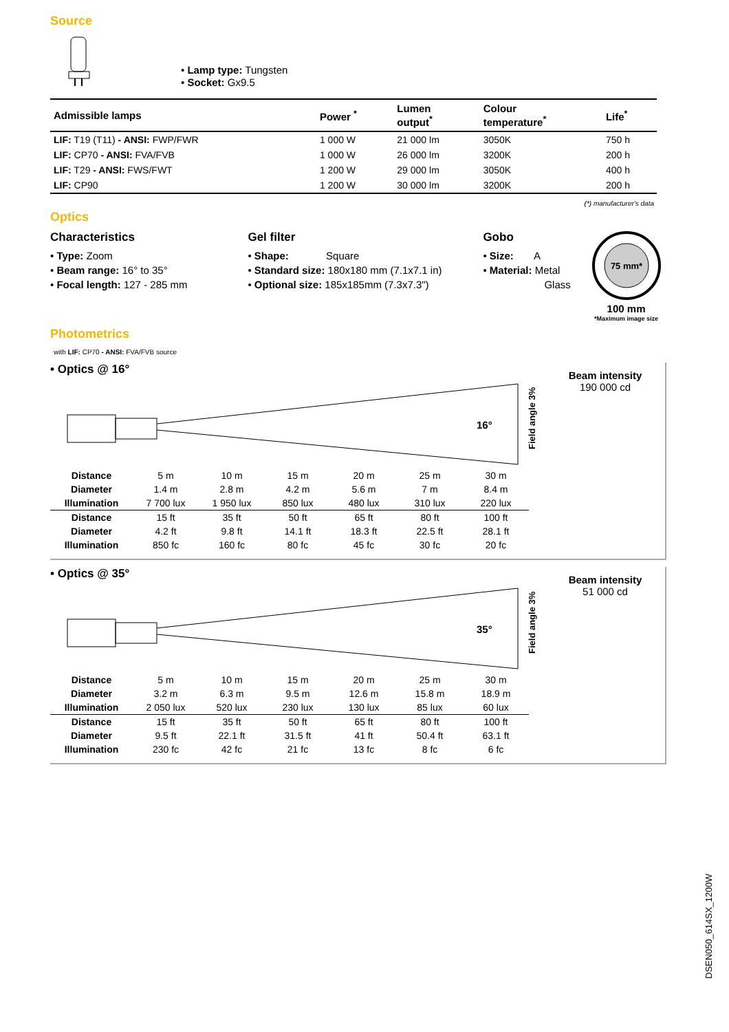Source
• Lamp type: Tungsten
• Socket: Gx9.5
| Admissible lamps | Power <sup>*</sup> | Lumen output<sup>*</sup> | Colour temperature<sup>*</sup> | Life<sup>*</sup> |
| --- | --- | --- | --- | --- |
| LIF: T19 (T11) - ANSI: FWP/FWR | 1 000 W | 21 000 lm | 3050K | 750 h |
| LIF: CP70 - ANSI: FVA/FVB | 1 000 W | 26 000 lm | 3200K | 200 h |
| LIF: T29 - ANSI: FWS/FWT | 1 200 W | 29 000 lm | 3050K | 400 h |
| LIF: CP90 | 1 200 W | 30 000 lm | 3200K | 200 h |
(*) manufacturer's data
Optics
Characteristics
• Type: Zoom
• Beam range: 16° to 35°
• Focal length: 127 - 285 mm
Gel filter
• Shape: Square
• Standard size: 180x180 mm (7.1x7.1 in)
• Optional size: 185x185mm (7.3x7.3")
Gobo
• Size: A
• Material: Metal
Glass
75 mm*
100 mm
*Maximum image size
Photometrics
with LIF: CP70 - ANSI: FVA/FVB source
• Optics @ 16°
16°
Field angle 3%
Beam intensity
190 000 cd
| Distance | 5 m | 10 m | 15 m | 20 m | 25 m | 30 m |
| Diameter | 1.4 m | 2.8 m | 4.2 m | 5.6 m | 7 m | 8.4 m |
| Illumination | 7 700 lux | 1 950 lux | 850 lux | 480 lux | 310 lux | 220 lux |
| Distance | 15 ft | 35 ft | 50 ft | 65 ft | 80 ft | 100 ft |
| Diameter | 4.2 ft | 9.8 ft | 14.1 ft | 18.3 ft | 22.5 ft | 28.1 ft |
| Illumination | 850 fc | 160 fc | 80 fc | 45 fc | 30 fc | 20 fc |
• Optics @ 35°
35°
Field angle 3%
Beam intensity
51 000 cd
| Distance | 5 m | 10 m | 15 m | 20 m | 25 m | 30 m |
| Diameter | 3.2 m | 6.3 m | 9.5 m | 12.6 m | 15.8 m | 18.9 m |
| Illumination | 2 050 lux | 520 lux | 230 lux | 130 lux | 85 lux | 60 lux |
| Distance | 15 ft | 35 ft | 50 ft | 65 ft | 80 ft | 100 ft |
| Diameter | 9.5 ft | 22.1 ft | 31.5 ft | 41 ft | 50.4 ft | 63.1 ft |
| Illumination | 230 fc | 42 fc | 21 fc | 13 fc | 8 fc | 6 fc |
DSEN050_614SX_1200W